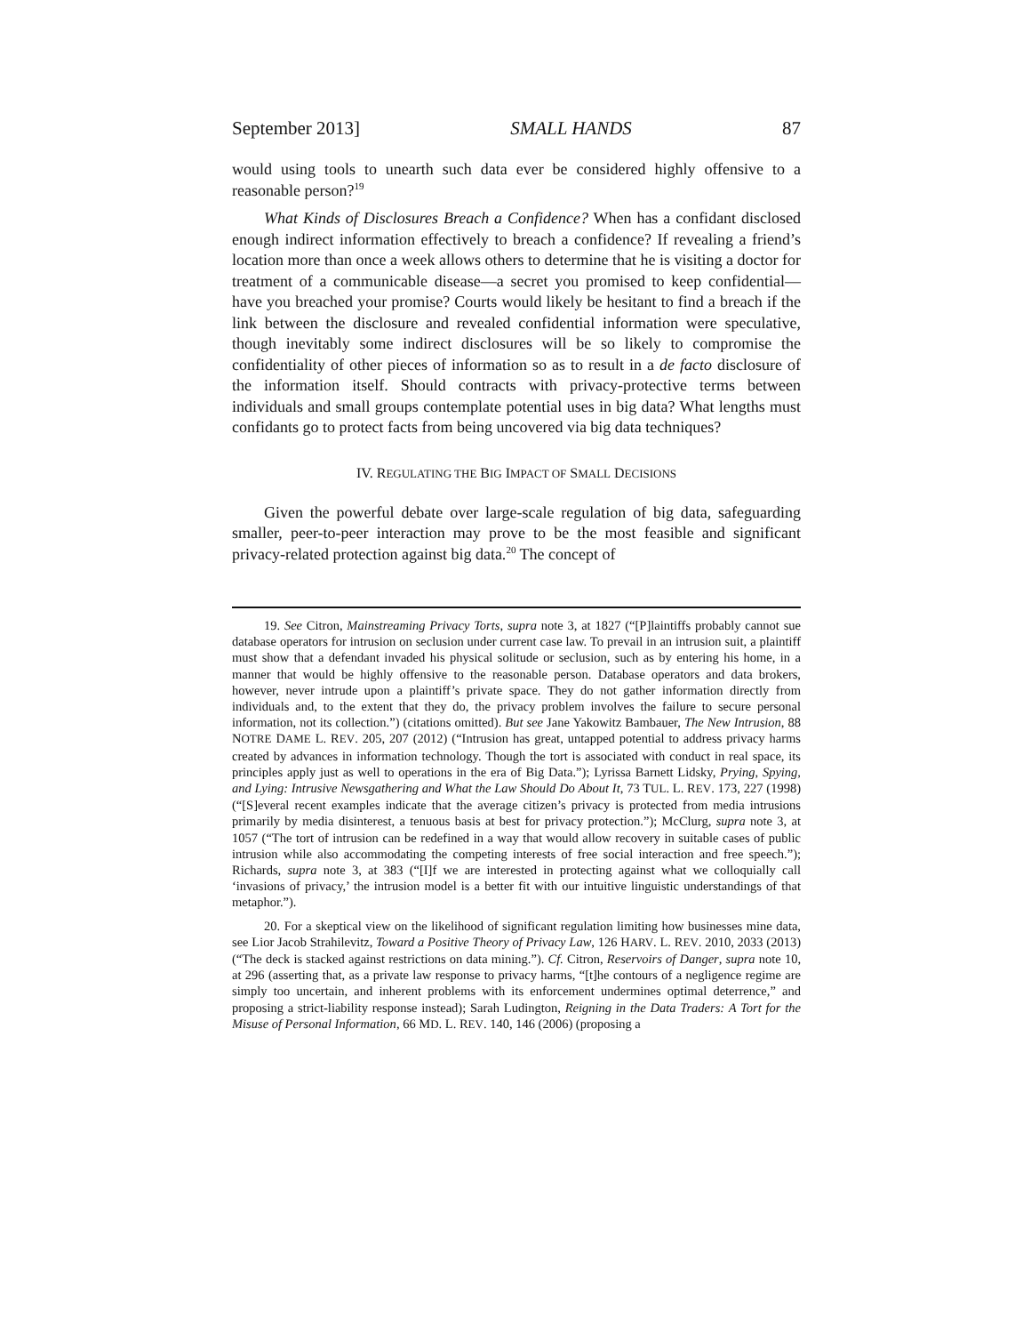September 2013] SMALL HANDS 87
would using tools to unearth such data ever be considered highly offensive to a reasonable person?<sup>19</sup>
What Kinds of Disclosures Breach a Confidence? When has a confidant disclosed enough indirect information effectively to breach a confidence? If revealing a friend’s location more than once a week allows others to determine that he is visiting a doctor for treatment of a communicable disease—a secret you promised to keep confidential—have you breached your promise? Courts would likely be hesitant to find a breach if the link between the disclosure and revealed confidential information were speculative, though inevitably some indirect disclosures will be so likely to compromise the confidentiality of other pieces of information so as to result in a de facto disclosure of the information itself. Should contracts with privacy-protective terms between individuals and small groups contemplate potential uses in big data? What lengths must confidants go to protect facts from being uncovered via big data techniques?
IV. REGULATING THE BIG IMPACT OF SMALL DECISIONS
Given the powerful debate over large-scale regulation of big data, safeguarding smaller, peer-to-peer interaction may prove to be the most feasible and significant privacy-related protection against big data.<sup>20</sup> The concept of
19. See Citron, Mainstreaming Privacy Torts, supra note 3, at 1827 (“[P]laintiffs probably cannot sue database operators for intrusion on seclusion under current case law. To prevail in an intrusion suit, a plaintiff must show that a defendant invaded his physical solitude or seclusion, such as by entering his home, in a manner that would be highly offensive to the reasonable person. Database operators and data brokers, however, never intrude upon a plaintiff’s private space. They do not gather information directly from individuals and, to the extent that they do, the privacy problem involves the failure to secure personal information, not its collection.”) (citations omitted). But see Jane Yakowitz Bambauer, The New Intrusion, 88 NOTRE DAME L. REV. 205, 207 (2012) (“Intrusion has great, untapped potential to address privacy harms created by advances in information technology. Though the tort is associated with conduct in real space, its principles apply just as well to operations in the era of Big Data.”); Lyrissa Barnett Lidsky, Prying, Spying, and Lying: Intrusive Newsgathering and What the Law Should Do About It, 73 TUL. L. REV. 173, 227 (1998) (“[S]everal recent examples indicate that the average citizen’s privacy is protected from media intrusions primarily by media disinterest, a tenuous basis at best for privacy protection.”); McClurg, supra note 3, at 1057 (“The tort of intrusion can be redefined in a way that would allow recovery in suitable cases of public intrusion while also accommodating the competing interests of free social interaction and free speech.”); Richards, supra note 3, at 383 (“[I]f we are interested in protecting against what we colloquially call ‘invasions of privacy,’ the intrusion model is a better fit with our intuitive linguistic understandings of that metaphor.”).
20. For a skeptical view on the likelihood of significant regulation limiting how businesses mine data, see Lior Jacob Strahilevitz, Toward a Positive Theory of Privacy Law, 126 HARV. L. REV. 2010, 2033 (2013) (“The deck is stacked against restrictions on data mining.”). Cf. Citron, Reservoirs of Danger, supra note 10, at 296 (asserting that, as a private law response to privacy harms, “[t]he contours of a negligence regime are simply too uncertain, and inherent problems with its enforcement undermines optimal deterrence,” and proposing a strict-liability response instead); Sarah Ludington, Reigning in the Data Traders: A Tort for the Misuse of Personal Information, 66 MD. L. REV. 140, 146 (2006) (proposing a